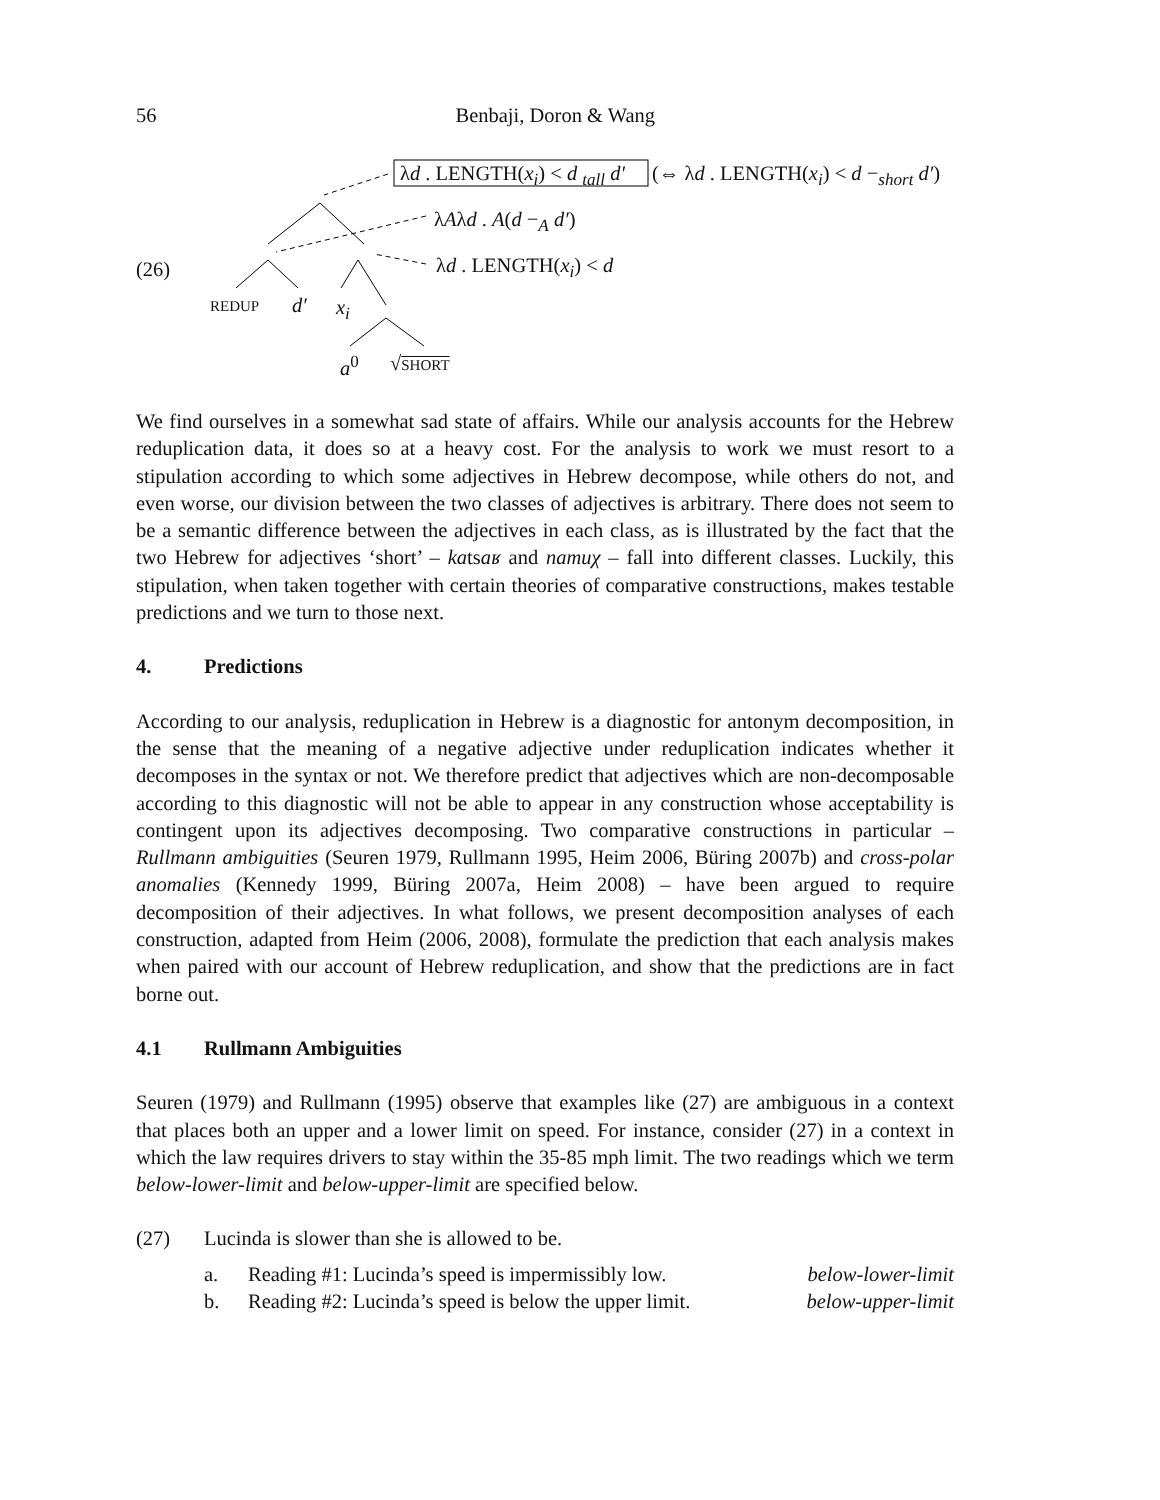56
Benbaji, Doron & Wang
λd . LENGTH(x<sub>i</sub>) < d <sub>tall</sub> d′ (⇔ λd . LENGTH(x<sub>i</sub>) < d −<sub>short</sub> d′)
λAλd . A(d −<sub>A</sub> d′)
(26) λd . LENGTH(x<sub>i</sub>) < d
REDUP d′ x<sub>i</sub>
a<sup>0</sup> √SHORT
We find ourselves in a somewhat sad state of affairs. While our analysis accounts for the Hebrew reduplication data, it does so at a heavy cost. For the analysis to work we must resort to a stipulation according to which some adjectives in Hebrew decompose, while others do not, and even worse, our division between the two classes of adjectives is arbitrary. There does not seem to be a semantic difference between the adjectives in each class, as is illustrated by the fact that the two Hebrew for adjectives ‘short’ – katsaʁ and namuχ – fall into different classes. Luckily, this stipulation, when taken together with certain theories of comparative constructions, makes testable predictions and we turn to those next.
4. Predictions
According to our analysis, reduplication in Hebrew is a diagnostic for antonym decomposition, in the sense that the meaning of a negative adjective under reduplication indicates whether it decomposes in the syntax or not. We therefore predict that adjectives which are non-decomposable according to this diagnostic will not be able to appear in any construction whose acceptability is contingent upon its adjectives decomposing. Two comparative constructions in particular – Rullmann ambiguities (Seuren 1979, Rullmann 1995, Heim 2006, Büring 2007b) and cross-polar anomalies (Kennedy 1999, Büring 2007a, Heim 2008) – have been argued to require decomposition of their adjectives. In what follows, we present decomposition analyses of each construction, adapted from Heim (2006, 2008), formulate the prediction that each analysis makes when paired with our account of Hebrew reduplication, and show that the predictions are in fact borne out.
4.1 Rullmann Ambiguities
Seuren (1979) and Rullmann (1995) observe that examples like (27) are ambiguous in a context that places both an upper and a lower limit on speed. For instance, consider (27) in a context in which the law requires drivers to stay within the 35-85 mph limit. The two readings which we term below-lower-limit and below-upper-limit are specified below.
| (27) | Lucinda is slower than she is allowed to be. | | |
| | a. | Reading #1: Lucinda’s speed is impermissibly low. | below-lower-limit |
| | b. | Reading #2: Lucinda’s speed is below the upper limit. | below-upper-limit |